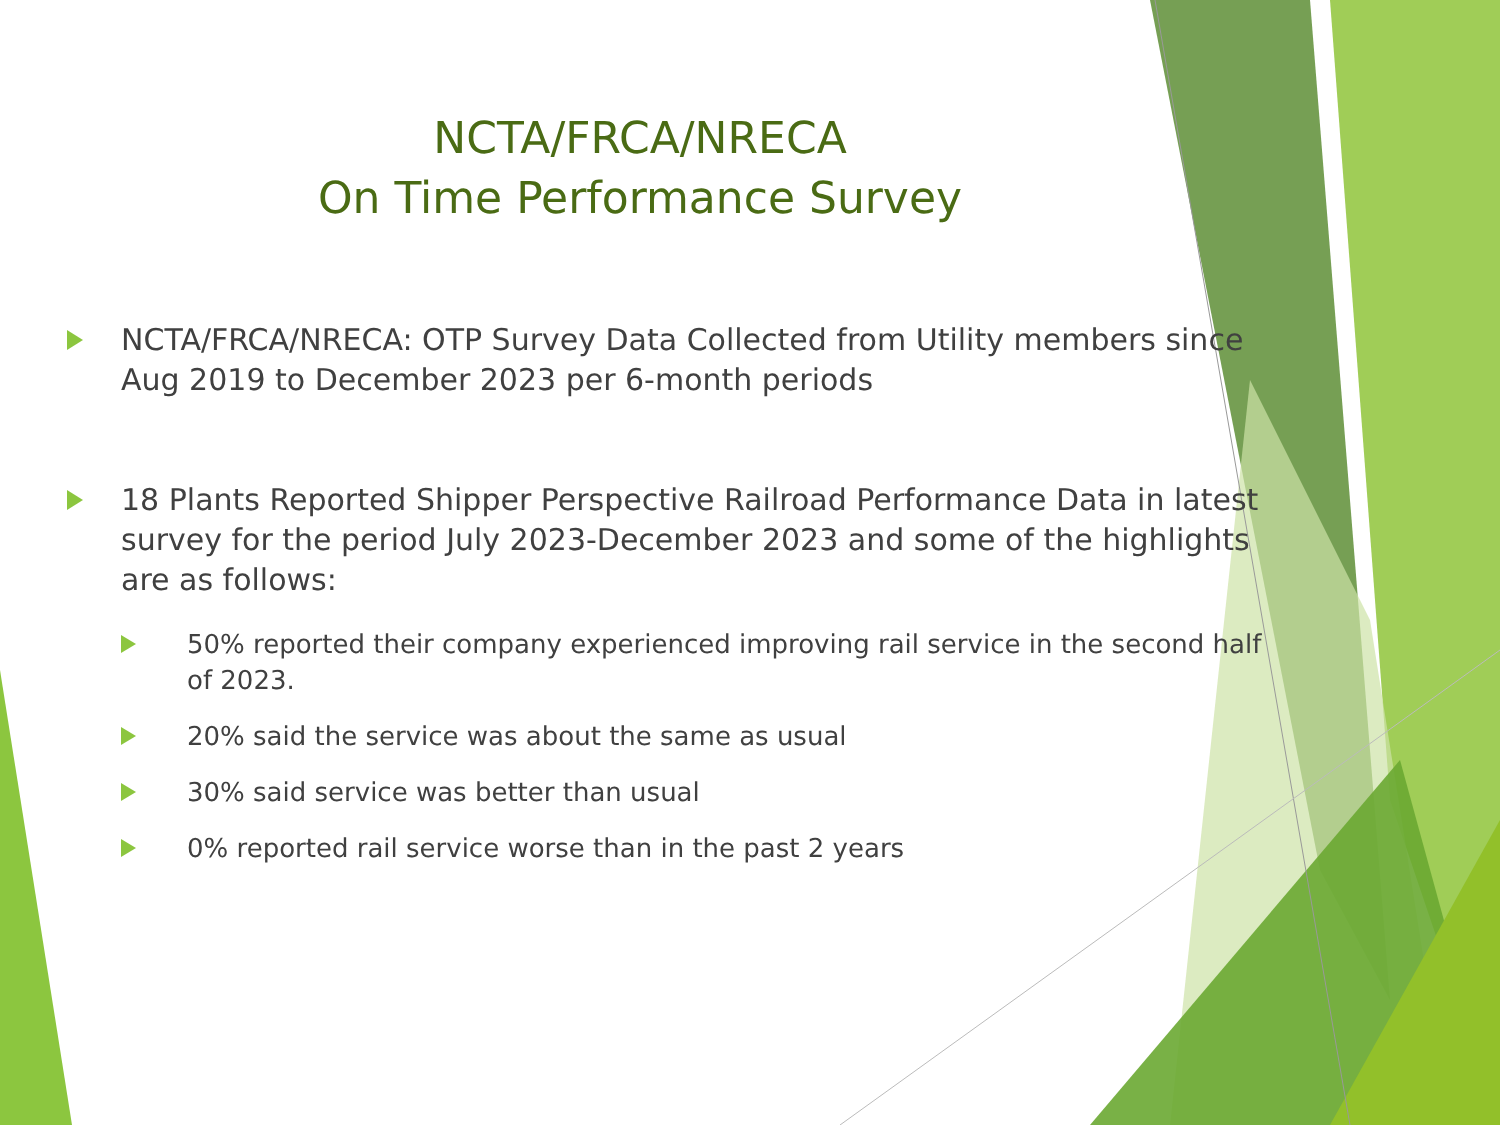NCTA/FRCA/NRECA
On Time Performance Survey
NCTA/FRCA/NRECA: OTP Survey Data Collected from Utility members since Aug 2019 to December 2023 per 6-month periods
18 Plants Reported Shipper Perspective Railroad Performance Data in latest survey for the period July 2023-December 2023 and some of the highlights are as follows:
50% reported their company experienced improving rail service in the second half of 2023.
20% said the service was about the same as usual
30% said service was better than usual
0% reported rail service worse than in the past 2 years